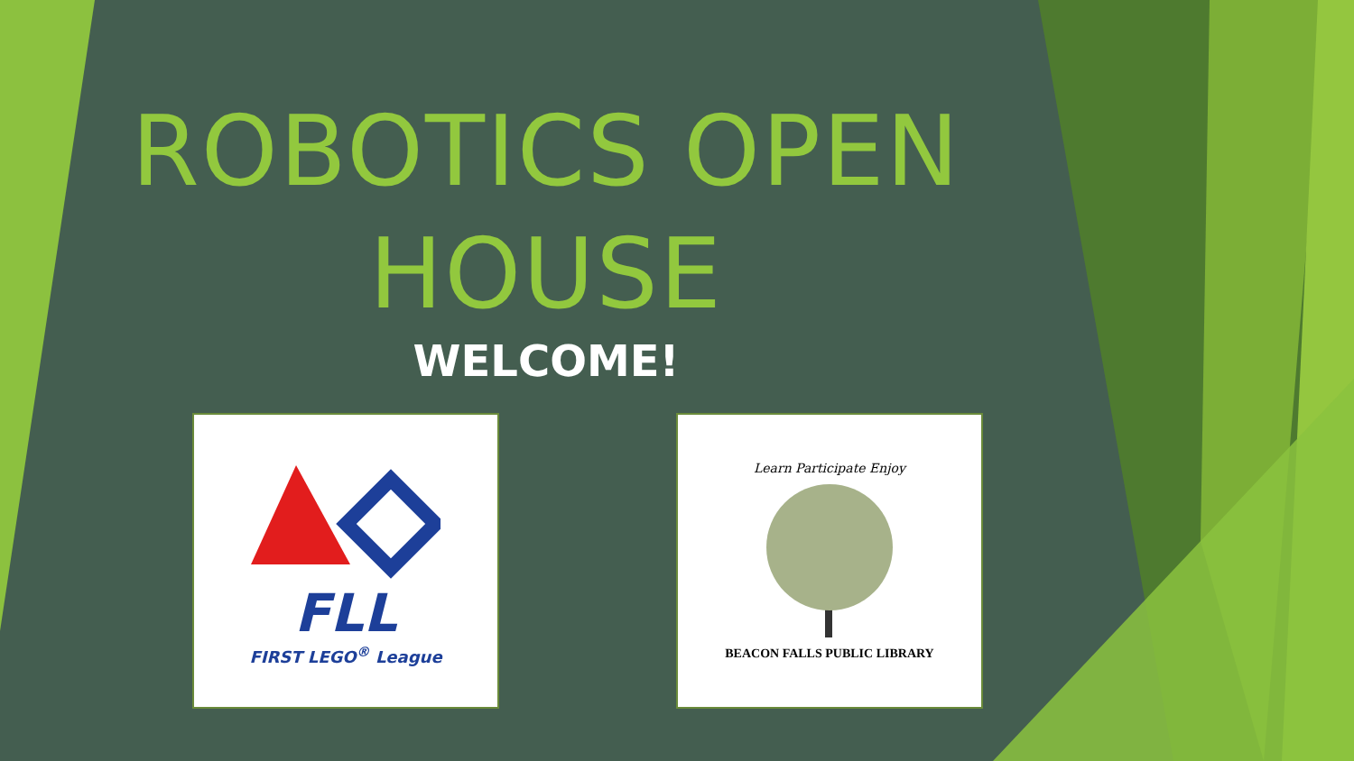ROBOTICS OPEN
HOUSE
WELCOME!
FLL
FIRST LEGO<sup>®</sup> League
Learn Participate Enjoy
BEACON FALLS PUBLIC LIBRARY